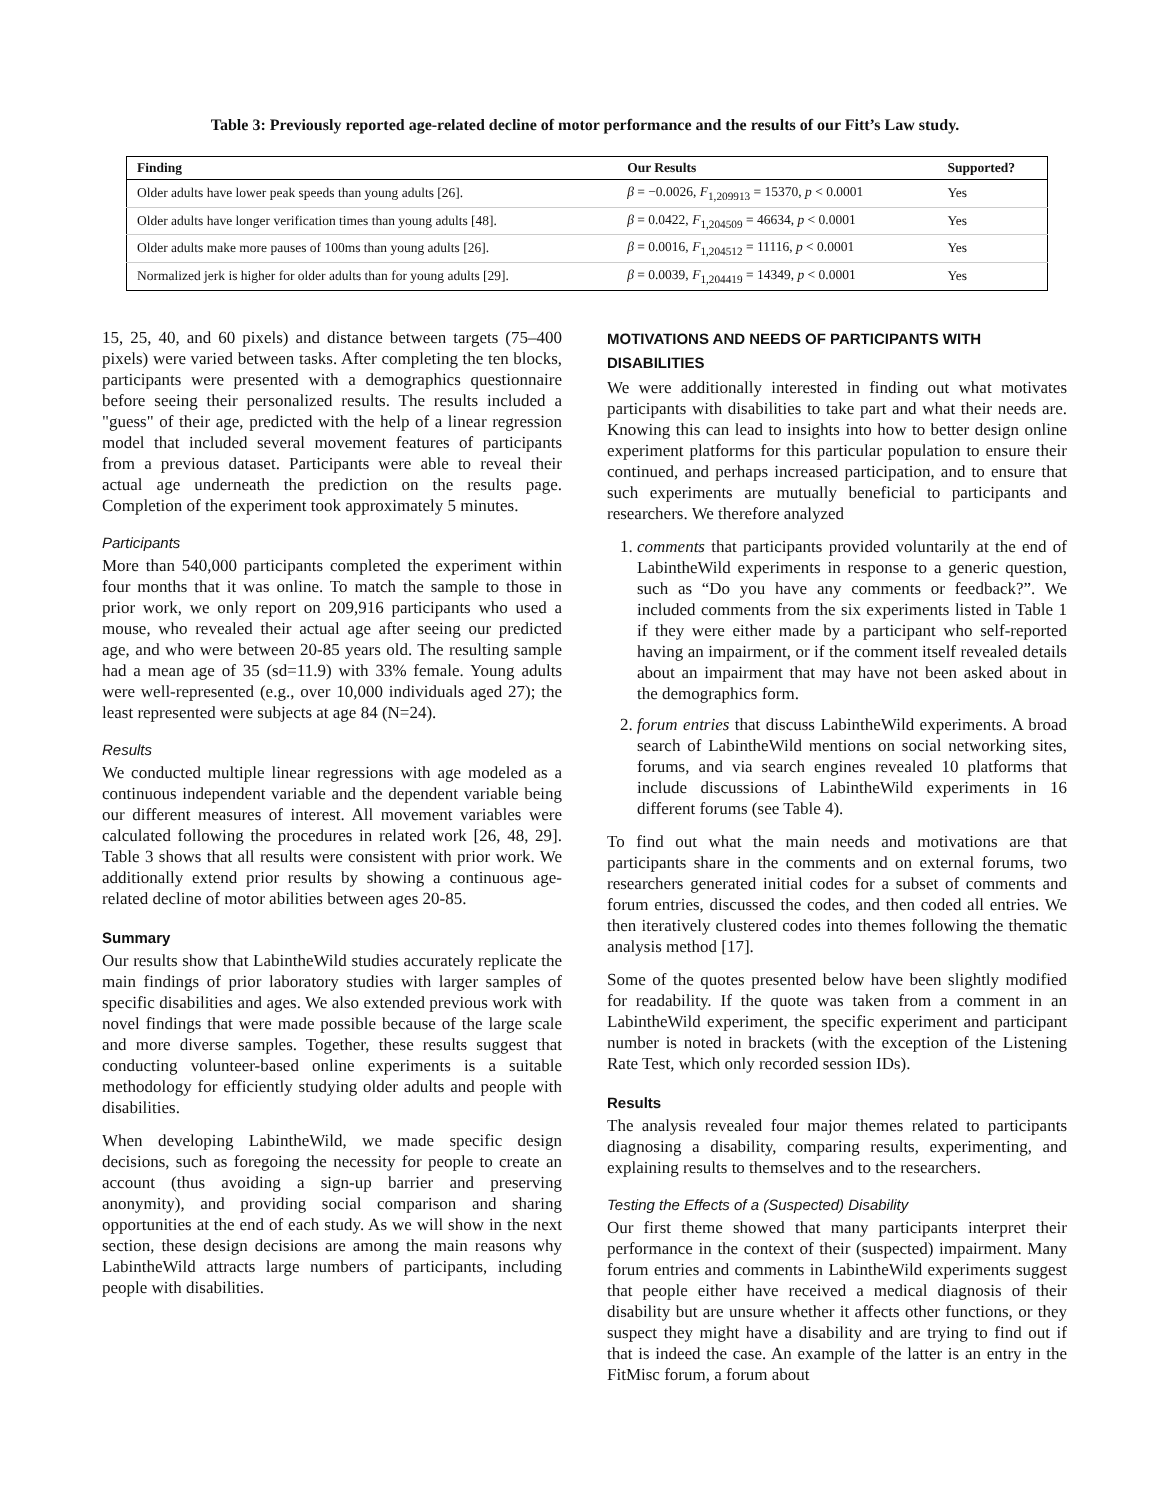Table 3: Previously reported age-related decline of motor performance and the results of our Fitt’s Law study.
| Finding | Our Results | Supported? |
| --- | --- | --- |
| Older adults have lower peak speeds than young adults [26]. | β = −0.0026, F<sub>1,209913</sub> = 15370, p < 0.0001 | Yes |
| Older adults have longer verification times than young adults [48]. | β = 0.0422, F<sub>1,204509</sub> = 46634, p < 0.0001 | Yes |
| Older adults make more pauses of 100ms than young adults [26]. | β = 0.0016, F<sub>1,204512</sub> = 11116, p < 0.0001 | Yes |
| Normalized jerk is higher for older adults than for young adults [29]. | β = 0.0039, F<sub>1,204419</sub> = 14349, p < 0.0001 | Yes |
15, 25, 40, and 60 pixels) and distance between targets (75–400 pixels) were varied between tasks. After completing the ten blocks, participants were presented with a demographics questionnaire before seeing their personalized results. The results included a "guess" of their age, predicted with the help of a linear regression model that included several movement features of participants from a previous dataset. Participants were able to reveal their actual age underneath the prediction on the results page. Completion of the experiment took approximately 5 minutes.
Participants
More than 540,000 participants completed the experiment within four months that it was online. To match the sample to those in prior work, we only report on 209,916 participants who used a mouse, who revealed their actual age after seeing our predicted age, and who were between 20-85 years old. The resulting sample had a mean age of 35 (sd=11.9) with 33% female. Young adults were well-represented (e.g., over 10,000 individuals aged 27); the least represented were subjects at age 84 (N=24).
Results
We conducted multiple linear regressions with age modeled as a continuous independent variable and the dependent variable being our different measures of interest. All movement variables were calculated following the procedures in related work [26, 48, 29]. Table 3 shows that all results were consistent with prior work. We additionally extend prior results by showing a continuous age-related decline of motor abilities between ages 20-85.
Summary
Our results show that LabintheWild studies accurately replicate the main findings of prior laboratory studies with larger samples of specific disabilities and ages. We also extended previous work with novel findings that were made possible because of the large scale and more diverse samples. Together, these results suggest that conducting volunteer-based online experiments is a suitable methodology for efficiently studying older adults and people with disabilities.
When developing LabintheWild, we made specific design decisions, such as foregoing the necessity for people to create an account (thus avoiding a sign-up barrier and preserving anonymity), and providing social comparison and sharing opportunities at the end of each study. As we will show in the next section, these design decisions are among the main reasons why LabintheWild attracts large numbers of participants, including people with disabilities.
MOTIVATIONS AND NEEDS OF PARTICIPANTS WITH DISABILITIES
We were additionally interested in finding out what motivates participants with disabilities to take part and what their needs are. Knowing this can lead to insights into how to better design online experiment platforms for this particular population to ensure their continued, and perhaps increased participation, and to ensure that such experiments are mutually beneficial to participants and researchers. We therefore analyzed
1. comments that participants provided voluntarily at the end of LabintheWild experiments in response to a generic question, such as “Do you have any comments or feedback?”. We included comments from the six experiments listed in Table 1 if they were either made by a participant who self-reported having an impairment, or if the comment itself revealed details about an impairment that may have not been asked about in the demographics form.
2. forum entries that discuss LabintheWild experiments. A broad search of LabintheWild mentions on social networking sites, forums, and via search engines revealed 10 platforms that include discussions of LabintheWild experiments in 16 different forums (see Table 4).
To find out what the main needs and motivations are that participants share in the comments and on external forums, two researchers generated initial codes for a subset of comments and forum entries, discussed the codes, and then coded all entries. We then iteratively clustered codes into themes following the thematic analysis method [17].
Some of the quotes presented below have been slightly modified for readability. If the quote was taken from a comment in an LabintheWild experiment, the specific experiment and participant number is noted in brackets (with the exception of the Listening Rate Test, which only recorded session IDs).
Results
The analysis revealed four major themes related to participants diagnosing a disability, comparing results, experimenting, and explaining results to themselves and to the researchers.
Testing the Effects of a (Suspected) Disability
Our first theme showed that many participants interpret their performance in the context of their (suspected) impairment. Many forum entries and comments in LabintheWild experiments suggest that people either have received a medical diagnosis of their disability but are unsure whether it affects other functions, or they suspect they might have a disability and are trying to find out if that is indeed the case. An example of the latter is an entry in the FitMisc forum, a forum about